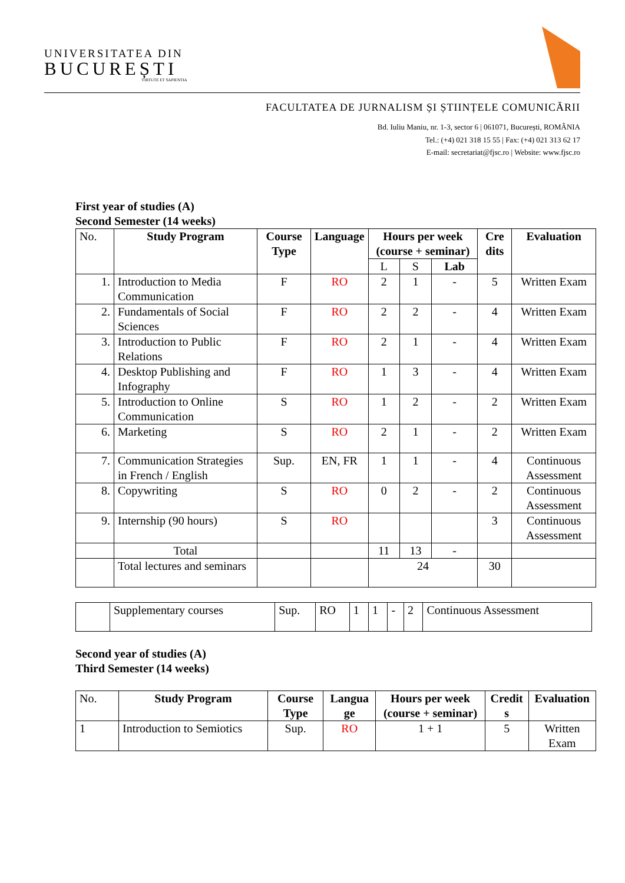UNIVERSITATEA DIN
BUCUREȘTI
VIRTUTE ET SAPIENTIA
FACULTATEA DE JURNALISM ȘI ȘTIINȚELE COMUNICĂRII
Bd. Iuliu Maniu, nr. 1-3, sector 6 | 061071, București, ROMÂNIA
Tel.: (+4) 021 318 15 55 | Fax: (+4) 021 313 62 17
E-mail: secretariat@fjsc.ro | Website: www.fjsc.ro
First year of studies (A)
Second Semester (14 weeks)
| No. | Study Program | Course Type | Language | Hours per week (course + seminar) | | | Cre dits | Evaluation |
| | | | | L | S | Lab | | |
| 1. | Introduction to Media Communication | F | RO | 2 | 1 | - | 5 | Written Exam |
| 2. | Fundamentals of Social Sciences | F | RO | 2 | 2 | - | 4 | Written Exam |
| 3. | Introduction to Public Relations | F | RO | 2 | 1 | - | 4 | Written Exam |
| 4. | Desktop Publishing and Infography | F | RO | 1 | 3 | - | 4 | Written Exam |
| 5. | Introduction to Online Communication | S | RO | 1 | 2 | - | 2 | Written Exam |
| 6. | Marketing | S | RO | 2 | 1 | - | 2 | Written Exam |
| 7. | Communication Strategies in French / English | Sup. | EN, FR | 1 | 1 | - | 4 | Continuous Assessment |
| 8. | Copywriting | S | RO | 0 | 2 | - | 2 | Continuous Assessment |
| 9. | Internship (90 hours) | S | RO | | | | 3 | Continuous Assessment |
| | Total | | | 11 | 13 | - | | |
| | Total lectures and seminars | | | 24 | | | 30 | |
| | Supplementary courses | Sup. | RO | 1 | 1 | - | 2 | Continuous Assessment |
Second year of studies (A)
Third Semester (14 weeks)
| No. | Study Program | Course Type | Langua ge | Hours per week (course + seminar) | Credit s | Evaluation |
| 1 | Introduction to Semiotics | Sup. | RO | 1 + 1 | 5 | Written Exam |